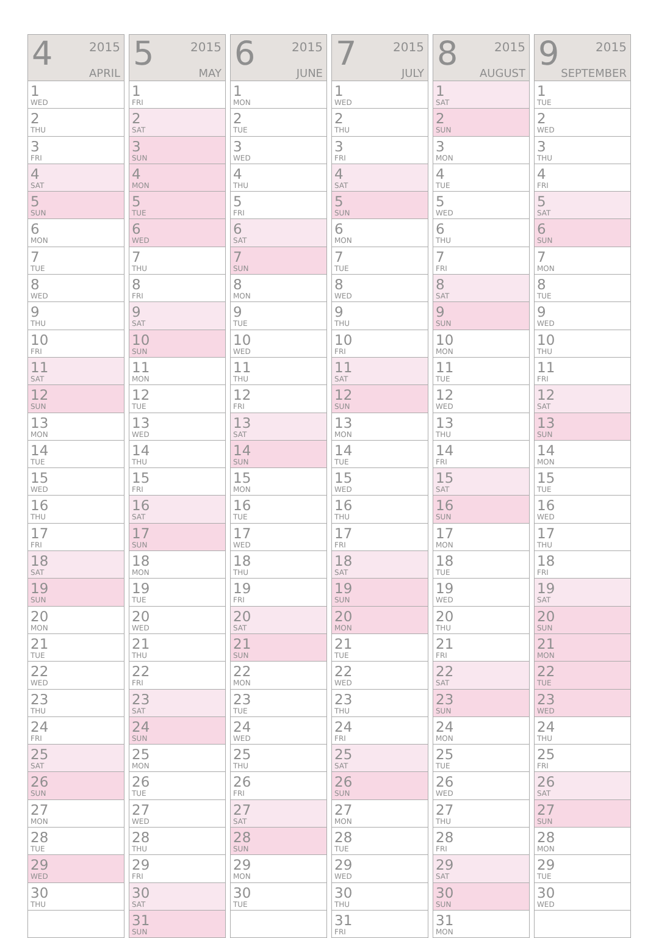| 4 2015 APRIL |
| --- |
| 1 WED |
| 2 THU |
| 3 FRI |
| 4 SAT |
| 5 SUN |
| 6 MON |
| 7 TUE |
| 8 WED |
| 9 THU |
| 10 FRI |
| 11 SAT |
| 12 SUN |
| 13 MON |
| 14 TUE |
| 15 WED |
| 16 THU |
| 17 FRI |
| 18 SAT |
| 19 SUN |
| 20 MON |
| 21 TUE |
| 22 WED |
| 23 THU |
| 24 FRI |
| 25 SAT |
| 26 SUN |
| 27 MON |
| 28 TUE |
| 29 WED |
| 30 THU |
| 5 2015 MAY |
| --- |
| 1 FRI |
| 2 SAT |
| 3 SUN |
| 4 MON |
| 5 TUE |
| 6 WED |
| 7 THU |
| 8 FRI |
| 9 SAT |
| 10 SUN |
| 11 MON |
| 12 TUE |
| 13 WED |
| 14 THU |
| 15 FRI |
| 16 SAT |
| 17 SUN |
| 18 MON |
| 19 TUE |
| 20 WED |
| 21 THU |
| 22 FRI |
| 23 SAT |
| 24 SUN |
| 25 MON |
| 26 TUE |
| 27 WED |
| 28 THU |
| 29 FRI |
| 30 SAT |
| 31 SUN |
| 6 2015 JUNE |
| --- |
| 1 MON |
| 2 TUE |
| 3 WED |
| 4 THU |
| 5 FRI |
| 6 SAT |
| 7 SUN |
| 8 MON |
| 9 TUE |
| 10 WED |
| 11 THU |
| 12 FRI |
| 13 SAT |
| 14 SUN |
| 15 MON |
| 16 TUE |
| 17 WED |
| 18 THU |
| 19 FRI |
| 20 SAT |
| 21 SUN |
| 22 MON |
| 23 TUE |
| 24 WED |
| 25 THU |
| 26 FRI |
| 27 SAT |
| 28 SUN |
| 29 MON |
| 30 TUE |
| 7 2015 JULY |
| --- |
| 1 WED |
| 2 THU |
| 3 FRI |
| 4 SAT |
| 5 SUN |
| 6 MON |
| 7 TUE |
| 8 WED |
| 9 THU |
| 10 FRI |
| 11 SAT |
| 12 SUN |
| 13 MON |
| 14 TUE |
| 15 WED |
| 16 THU |
| 17 FRI |
| 18 SAT |
| 19 SUN |
| 20 MON |
| 21 TUE |
| 22 WED |
| 23 THU |
| 24 FRI |
| 25 SAT |
| 26 SUN |
| 27 MON |
| 28 TUE |
| 29 WED |
| 30 THU |
| 31 FRI |
| 8 2015 AUGUST |
| --- |
| 1 SAT |
| 2 SUN |
| 3 MON |
| 4 TUE |
| 5 WED |
| 6 THU |
| 7 FRI |
| 8 SAT |
| 9 SUN |
| 10 MON |
| 11 TUE |
| 12 WED |
| 13 THU |
| 14 FRI |
| 15 SAT |
| 16 SUN |
| 17 MON |
| 18 TUE |
| 19 WED |
| 20 THU |
| 21 FRI |
| 22 SAT |
| 23 SUN |
| 24 MON |
| 25 TUE |
| 26 WED |
| 27 THU |
| 28 FRI |
| 29 SAT |
| 30 SUN |
| 31 MON |
| 9 2015 SEPTEMBER |
| --- |
| 1 TUE |
| 2 WED |
| 3 THU |
| 4 FRI |
| 5 SAT |
| 6 SUN |
| 7 MON |
| 8 TUE |
| 9 WED |
| 10 THU |
| 11 FRI |
| 12 SAT |
| 13 SUN |
| 14 MON |
| 15 TUE |
| 16 WED |
| 17 THU |
| 18 FRI |
| 19 SAT |
| 20 SUN |
| 21 MON |
| 22 TUE |
| 23 WED |
| 24 THU |
| 25 FRI |
| 26 SAT |
| 27 SUN |
| 28 MON |
| 29 TUE |
| 30 WED |